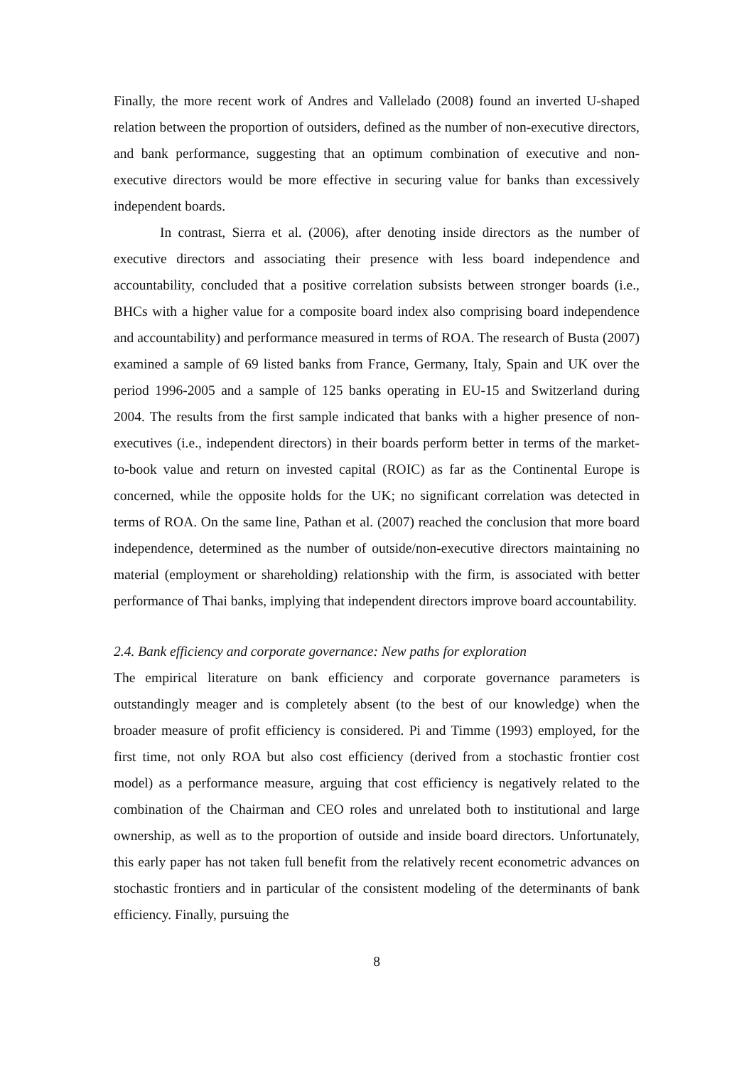Finally, the more recent work of Andres and Vallelado (2008) found an inverted U-shaped relation between the proportion of outsiders, defined as the number of non-executive directors, and bank performance, suggesting that an optimum combination of executive and non-executive directors would be more effective in securing value for banks than excessively independent boards.
In contrast, Sierra et al. (2006), after denoting inside directors as the number of executive directors and associating their presence with less board independence and accountability, concluded that a positive correlation subsists between stronger boards (i.e., BHCs with a higher value for a composite board index also comprising board independence and accountability) and performance measured in terms of ROA. The research of Busta (2007) examined a sample of 69 listed banks from France, Germany, Italy, Spain and UK over the period 1996-2005 and a sample of 125 banks operating in EU-15 and Switzerland during 2004. The results from the first sample indicated that banks with a higher presence of non-executives (i.e., independent directors) in their boards perform better in terms of the market-to-book value and return on invested capital (ROIC) as far as the Continental Europe is concerned, while the opposite holds for the UK; no significant correlation was detected in terms of ROA. On the same line, Pathan et al. (2007) reached the conclusion that more board independence, determined as the number of outside/non-executive directors maintaining no material (employment or shareholding) relationship with the firm, is associated with better performance of Thai banks, implying that independent directors improve board accountability.
2.4. Bank efficiency and corporate governance: New paths for exploration
The empirical literature on bank efficiency and corporate governance parameters is outstandingly meager and is completely absent (to the best of our knowledge) when the broader measure of profit efficiency is considered. Pi and Timme (1993) employed, for the first time, not only ROA but also cost efficiency (derived from a stochastic frontier cost model) as a performance measure, arguing that cost efficiency is negatively related to the combination of the Chairman and CEO roles and unrelated both to institutional and large ownership, as well as to the proportion of outside and inside board directors. Unfortunately, this early paper has not taken full benefit from the relatively recent econometric advances on stochastic frontiers and in particular of the consistent modeling of the determinants of bank efficiency. Finally, pursuing the
8